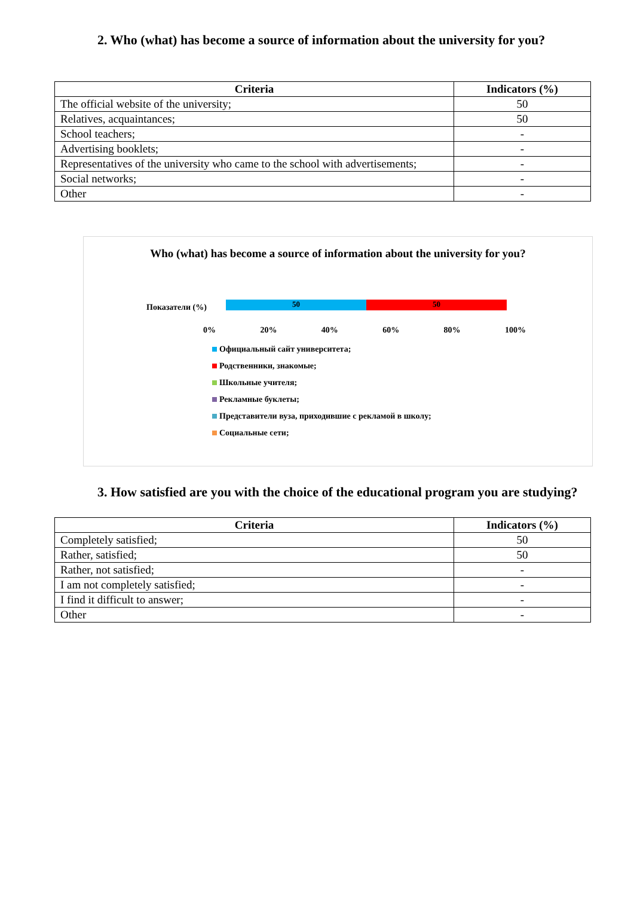2. Who (what) has become a source of information about the university for you?
| Criteria | Indicators (%) |
| --- | --- |
| The official website of the university; | 50 |
| Relatives, acquaintances; | 50 |
| School teachers; | - |
| Advertising booklets; | - |
| Representatives of the university who came to the school with advertisements; | - |
| Social networks; | - |
| Other | - |
Who (what) has become a source of information about the university for you?
Показатели (%) 50 50
0% 20% 40% 60% 80% 100%
Официальный сайт университета;
Родственники, знакомые;
Школьные учителя;
Рекламные буклеты;
Представители вуза, приходившие с рекламой в школу;
Социальные сети;
3. How satisfied are you with the choice of the educational program you are studying?
| Criteria | Indicators (%) |
| --- | --- |
| Completely satisfied; | 50 |
| Rather, satisfied; | 50 |
| Rather, not satisfied; | - |
| I am not completely satisfied; | - |
| I find it difficult to answer; | - |
| Other | - |